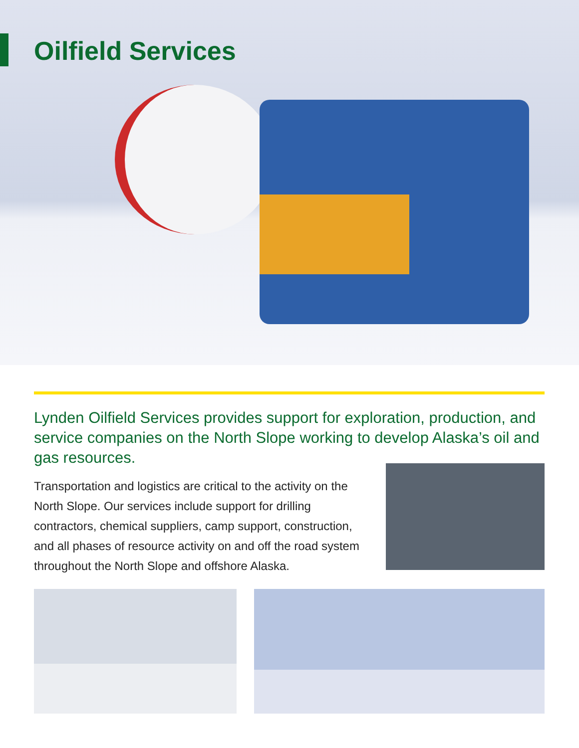Oilfield Services
Lynden Oilfield Services provides support for exploration, production, and service companies on the North Slope working to develop Alaska’s oil and gas resources.
Transportation and logistics are critical to the activity on the North Slope. Our services include support for drilling contractors, chemical suppliers, camp support, construction, and all phases of resource activity on and off the road system throughout the North Slope and offshore Alaska.